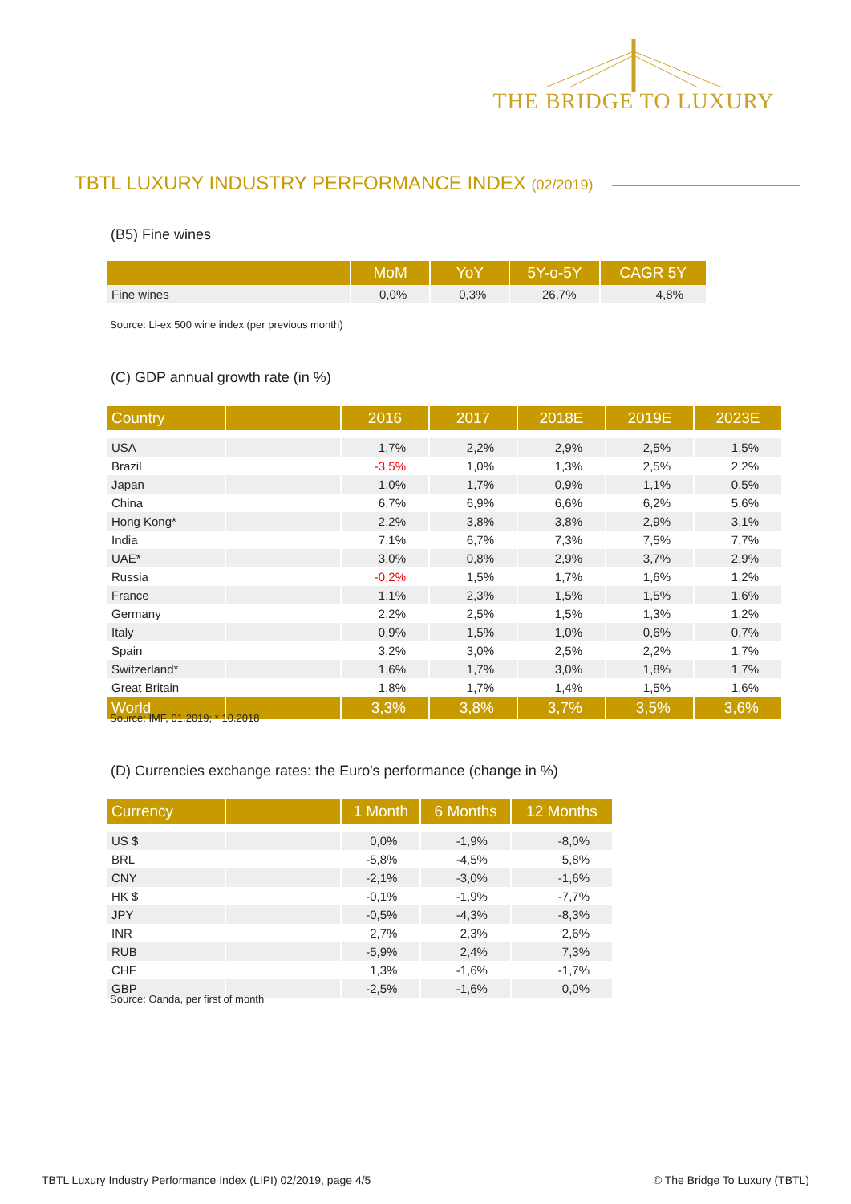THE BRIDGE TO LUXURY
TBTL LUXURY INDUSTRY PERFORMANCE INDEX (02/2019)
(B5) Fine wines
| | MoM | YoY | 5Y-o-5Y | CAGR 5Y |
| --- | --- | --- | --- | --- |
| Fine wines | 0,0% | 0,3% | 26,7% | 4,8% |
Source: Li-ex 500 wine index (per previous month)
(C) GDP annual growth rate (in %)
| Country | | 2016 | 2017 | 2018E | 2019E | 2023E |
| --- | --- | --- | --- | --- | --- | --- |
| USA | | 1,7% | 2,2% | 2,9% | 2,5% | 1,5% |
| Brazil | | -3,5% | 1,0% | 1,3% | 2,5% | 2,2% |
| Japan | | 1,0% | 1,7% | 0,9% | 1,1% | 0,5% |
| China | | 6,7% | 6,9% | 6,6% | 6,2% | 5,6% |
| Hong Kong* | | 2,2% | 3,8% | 3,8% | 2,9% | 3,1% |
| India | | 7,1% | 6,7% | 7,3% | 7,5% | 7,7% |
| UAE* | | 3,0% | 0,8% | 2,9% | 3,7% | 2,9% |
| Russia | | -0,2% | 1,5% | 1,7% | 1,6% | 1,2% |
| France | | 1,1% | 2,3% | 1,5% | 1,5% | 1,6% |
| Germany | | 2,2% | 2,5% | 1,5% | 1,3% | 1,2% |
| Italy | | 0,9% | 1,5% | 1,0% | 0,6% | 0,7% |
| Spain | | 3,2% | 3,0% | 2,5% | 2,2% | 1,7% |
| Switzerland* | | 1,6% | 1,7% | 3,0% | 1,8% | 1,7% |
| Great Britain | | 1,8% | 1,7% | 1,4% | 1,5% | 1,6% |
| World | | 3,3% | 3,8% | 3,7% | 3,5% | 3,6% |
Source: IMF, 01.2019; * 10.2018
(D) Currencies exchange rates: the Euro's performance (change in %)
| Currency | | 1 Month | 6 Months | 12 Months |
| --- | --- | --- | --- | --- |
| US $ | | 0,0% | -1,9% | -8,0% |
| BRL | | -5,8% | -4,5% | 5,8% |
| CNY | | -2,1% | -3,0% | -1,6% |
| HK $ | | -0,1% | -1,9% | -7,7% |
| JPY | | -0,5% | -4,3% | -8,3% |
| INR | | 2,7% | 2,3% | 2,6% |
| RUB | | -5,9% | 2,4% | 7,3% |
| CHF | | 1,3% | -1,6% | -1,7% |
| GBP | | -2,5% | -1,6% | 0,0% |
Source: Oanda, per first of month
TBTL Luxury Industry Performance Index (LIPI) 02/2019, page 4/5
© The Bridge To Luxury (TBTL)